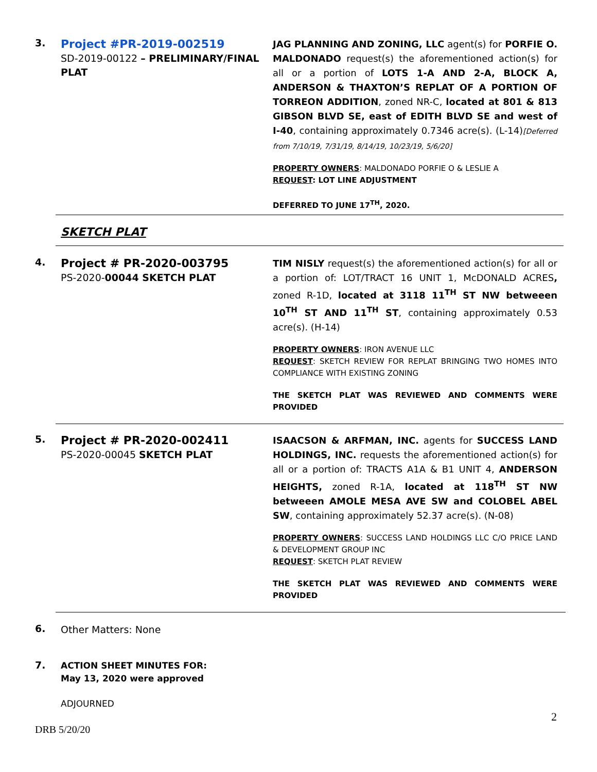3.
Project #PR-2019-002519
SD-2019-00122 – PRELIMINARY/FINAL PLAT
JAG PLANNING AND ZONING, LLC agent(s) for PORFIE O. MALDONADO request(s) the aforementioned action(s) for all or a portion of LOTS 1-A AND 2-A, BLOCK A, ANDERSON & THAXTON’S REPLAT OF A PORTION OF TORREON ADDITION, zoned NR-C, located at 801 & 813 GIBSON BLVD SE, east of EDITH BLVD SE and west of I-40, containing approximately 0.7346 acre(s). (L-14)[Deferred from 7/10/19, 7/31/19, 8/14/19, 10/23/19, 5/6/20]
PROPERTY OWNERS: MALDONADO PORFIE O & LESLIE A
REQUEST: LOT LINE ADJUSTMENT
DEFERRED TO JUNE 17<sup>TH</sup>, 2020.
SKETCH PLAT
4.
Project # PR-2020-003795
PS-2020-00044 SKETCH PLAT
TIM NISLY request(s) the aforementioned action(s) for all or a portion of: LOT/TRACT 16 UNIT 1, McDONALD ACRES, zoned R-1D, located at 3118 11<sup>TH</sup> ST NW betweeen 10<sup>TH</sup> ST AND 11<sup>TH</sup> ST, containing approximately 0.53 acre(s). (H-14)
PROPERTY OWNERS: IRON AVENUE LLC
REQUEST: SKETCH REVIEW FOR REPLAT BRINGING TWO HOMES INTO COMPLIANCE WITH EXISTING ZONING
THE SKETCH PLAT WAS REVIEWED AND COMMENTS WERE PROVIDED
5.
Project # PR-2020-002411
PS-2020-00045 SKETCH PLAT
ISAACSON & ARFMAN, INC. agents for SUCCESS LAND HOLDINGS, INC. requests the aforementioned action(s) for all or a portion of: TRACTS A1A & B1 UNIT 4, ANDERSON HEIGHTS, zoned R-1A, located at 118<sup>TH</sup> ST NW betweeen AMOLE MESA AVE SW and COLOBEL ABEL SW, containing approximately 52.37 acre(s). (N-08)
PROPERTY OWNERS: SUCCESS LAND HOLDINGS LLC C/O PRICE LAND & DEVELOPMENT GROUP INC
REQUEST: SKETCH PLAT REVIEW
THE SKETCH PLAT WAS REVIEWED AND COMMENTS WERE PROVIDED
6.
Other Matters: None
7.
ACTION SHEET MINUTES FOR:
May 13, 2020 were approved
ADJOURNED
2
DRB 5/20/20